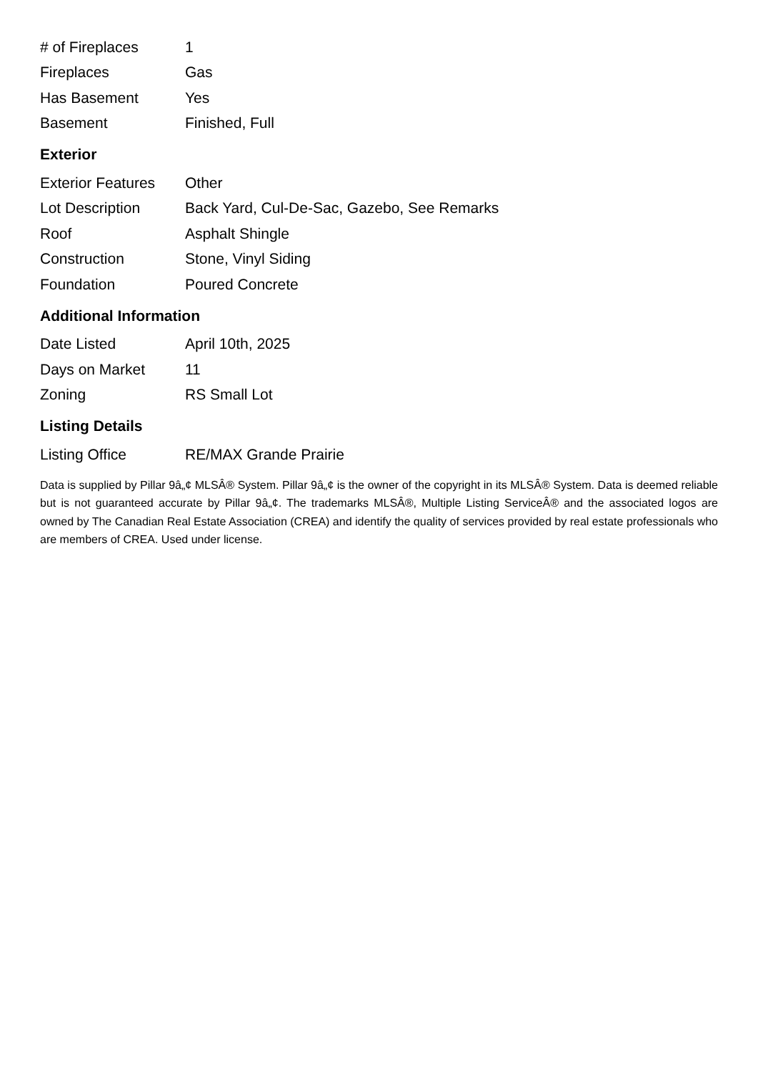| # of Fireplaces | 1 |
| Fireplaces | Gas |
| Has Basement | Yes |
| Basement | Finished, Full |
Exterior
| Exterior Features | Other |
| Lot Description | Back Yard, Cul-De-Sac, Gazebo, See Remarks |
| Roof | Asphalt Shingle |
| Construction | Stone, Vinyl Siding |
| Foundation | Poured Concrete |
Additional Information
| Date Listed | April 10th, 2025 |
| Days on Market | 11 |
| Zoning | RS Small Lot |
Listing Details
| Listing Office | RE/MAX Grande Prairie |
Data is supplied by Pillar 9â„¢ MLSÂ® System. Pillar 9â„¢ is the owner of the copyright in its MLSÂ® System. Data is deemed reliable but is not guaranteed accurate by Pillar 9â„¢. The trademarks MLSÂ®, Multiple Listing ServiceÂ® and the associated logos are owned by The Canadian Real Estate Association (CREA) and identify the quality of services provided by real estate professionals who are members of CREA. Used under license.